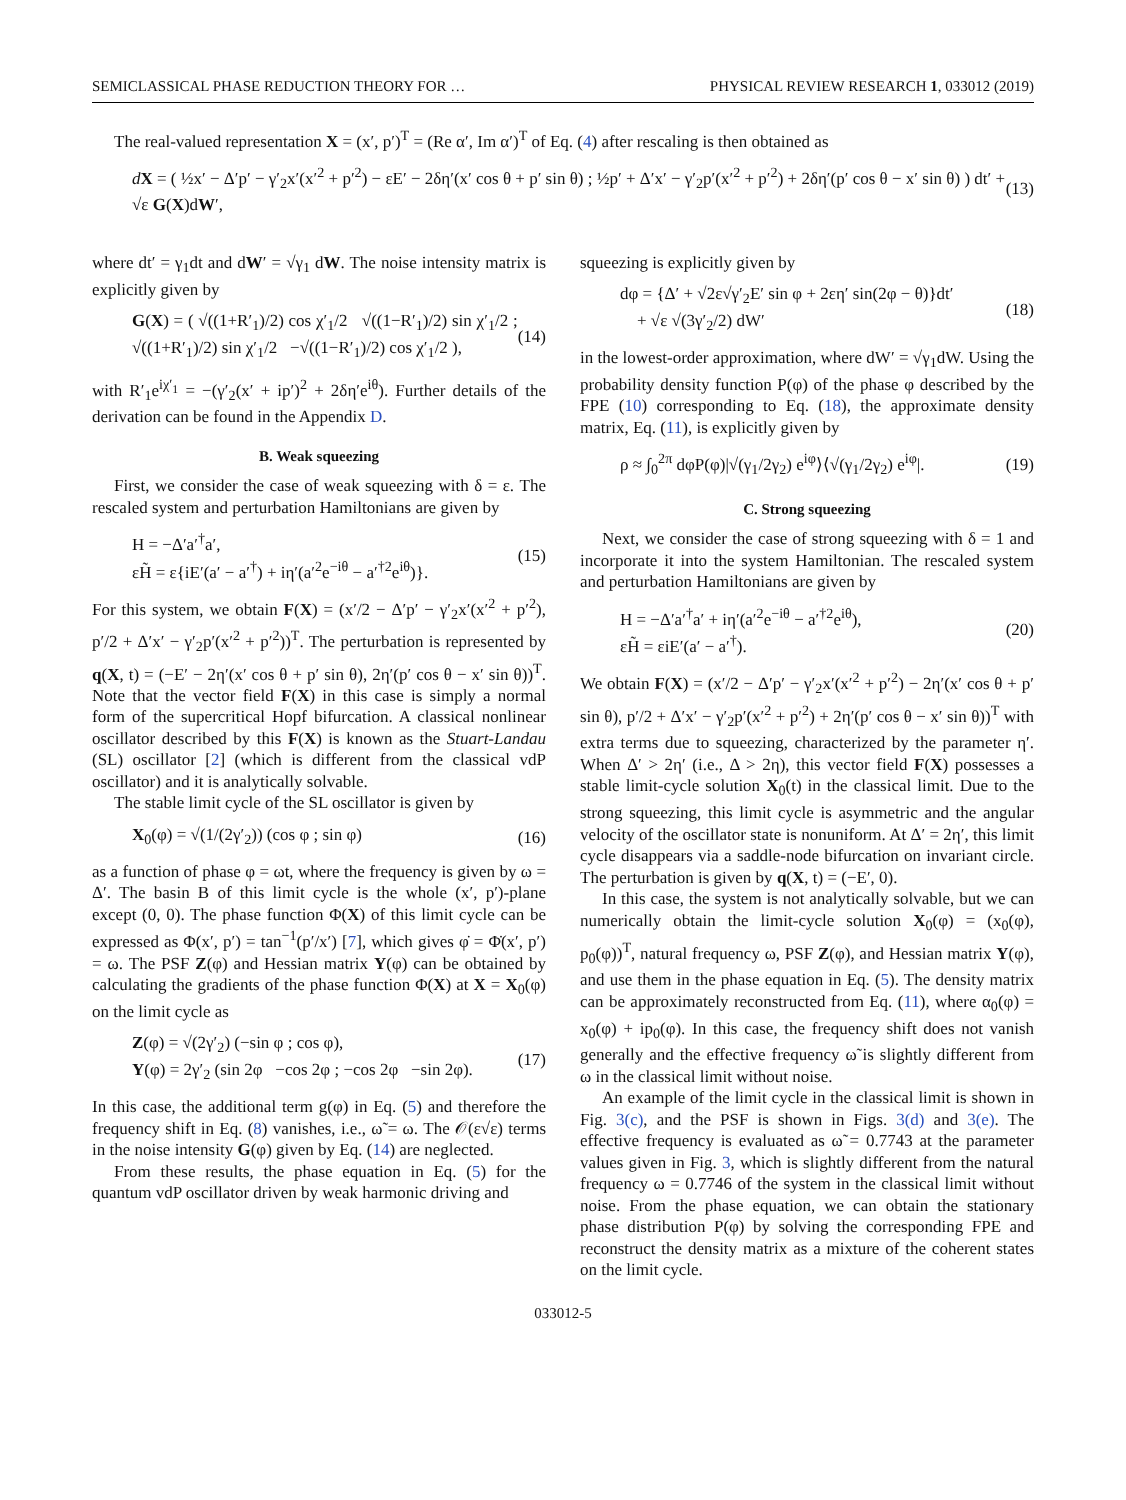SEMICLASSICAL PHASE REDUCTION THEORY FOR … PHYSICAL REVIEW RESEARCH 1, 033012 (2019)
The real-valued representation X = (x′, p′)<sup>T</sup> = (Re α′, Im α′)<sup>T</sup> of Eq. (4) after rescaling is then obtained as
dX = ( ½x′ − Δ′p′ − γ′<sub>2</sub>x′(x′<sup>2</sup> + p′<sup>2</sup>) − εE′ − 2δη′(x′ cos θ + p′ sin θ) ; ½p′ + Δ′x′ − γ′<sub>2</sub>p′(x′<sup>2</sup> + p′<sup>2</sup>) + 2δη′(p′ cos θ − x′ sin θ) ) dt′ + √ε G(X)dW′, (13)
where dt′ = γ<sub>1</sub>dt and dW′ = √γ<sub>1</sub> dW. The noise intensity matrix is explicitly given by
G(X) = ( √((1+R′<sub>1</sub>)/2) cos χ′<sub>1</sub>/2 √((1−R′<sub>1</sub>)/2) sin χ′<sub>1</sub>/2 ; √((1+R′<sub>1</sub>)/2) sin χ′<sub>1</sub>/2 −√((1−R′<sub>1</sub>)/2) cos χ′<sub>1</sub>/2 ), (14)
with R′<sub>1</sub>e<sup>iχ′<sub>1</sub></sup> = −(γ′<sub>2</sub>(x′ + ip′)<sup>2</sup> + 2δη′e<sup>iθ</sup>). Further details of the derivation can be found in the Appendix D.
B. Weak squeezing
First, we consider the case of weak squeezing with δ = ε. The rescaled system and perturbation Hamiltonians are given by
H = −Δ′a′<sup>†</sup>a′,
εH̃ = ε{iE′(a′ − a′<sup>†</sup>) + iη′(a′<sup>2</sup>e<sup>−iθ</sup> − a′<sup>†2</sup>e<sup>iθ</sup>)}. (15)
For this system, we obtain F(X) = (x′/2 − Δ′p′ − γ′<sub>2</sub>x′(x′<sup>2</sup> + p′<sup>2</sup>), p′/2 + Δ′x′ − γ′<sub>2</sub>p′(x′<sup>2</sup> + p′<sup>2</sup>))<sup>T</sup>. The perturbation is represented by q(X, t) = (−E′ − 2η′(x′ cos θ + p′ sin θ), 2η′(p′ cos θ − x′ sin θ))<sup>T</sup>. Note that the vector field F(X) in this case is simply a normal form of the supercritical Hopf bifurcation. A classical nonlinear oscillator described by this F(X) is known as the Stuart-Landau (SL) oscillator [2] (which is different from the classical vdP oscillator) and it is analytically solvable.
The stable limit cycle of the SL oscillator is given by
X<sub>0</sub>(φ) = √(1/(2γ′<sub>2</sub>)) (cos φ ; sin φ) (16)
as a function of phase φ = ωt, where the frequency is given by ω = Δ′. The basin B of this limit cycle is the whole (x′, p′)-plane except (0, 0). The phase function Φ(X) of this limit cycle can be expressed as Φ(x′, p′) = tan<sup>−1</sup>(p′/x′) [7], which gives φ̇ = Φ̇(x′, p′) = ω. The PSF Z(φ) and Hessian matrix Y(φ) can be obtained by calculating the gradients of the phase function Φ(X) at X = X<sub>0</sub>(φ) on the limit cycle as
Z(φ) = √(2γ′<sub>2</sub>) (−sin φ ; cos φ),
Y(φ) = 2γ′<sub>2</sub> (sin 2φ −cos 2φ ; −cos 2φ −sin 2φ). (17)
In this case, the additional term g(φ) in Eq. (5) and therefore the frequency shift in Eq. (8) vanishes, i.e., ω̃ = ω. The 𝒪(ε√ε) terms in the noise intensity G(φ) given by Eq. (14) are neglected.
From these results, the phase equation in Eq. (5) for the quantum vdP oscillator driven by weak harmonic driving and
squeezing is explicitly given by
dφ = {Δ′ + √2ε√γ′<sub>2</sub>E′ sin φ + 2εη′ sin(2φ − θ)}dt′
+ √ε √(3γ′<sub>2</sub>/2) dW′ (18)
in the lowest-order approximation, where dW′ = √γ<sub>1</sub>dW. Using the probability density function P(φ) of the phase φ described by the FPE (10) corresponding to Eq. (18), the approximate density matrix, Eq. (11), is explicitly given by
ρ ≈ ∫<sub>0</sub><sup>2π</sup> dφP(φ)|√(γ<sub>1</sub>/2γ<sub>2</sub>) e<sup>iφ</sup>⟩⟨√(γ<sub>1</sub>/2γ<sub>2</sub>) e<sup>iφ</sup>|. (19)
C. Strong squeezing
Next, we consider the case of strong squeezing with δ = 1 and incorporate it into the system Hamiltonian. The rescaled system and perturbation Hamiltonians are given by
H = −Δ′a′<sup>†</sup>a′ + iη′(a′<sup>2</sup>e<sup>−iθ</sup> − a′<sup>†2</sup>e<sup>iθ</sup>),
εH̃ = εiE′(a′ − a′<sup>†</sup>). (20)
We obtain F(X) = (x′/2 − Δ′p′ − γ′<sub>2</sub>x′(x′<sup>2</sup> + p′<sup>2</sup>) − 2η′(x′ cos θ + p′ sin θ), p′/2 + Δ′x′ − γ′<sub>2</sub>p′(x′<sup>2</sup> + p′<sup>2</sup>) + 2η′(p′ cos θ − x′ sin θ))<sup>T</sup> with extra terms due to squeezing, characterized by the parameter η′. When Δ′ > 2η′ (i.e., Δ > 2η), this vector field F(X) possesses a stable limit-cycle solution X<sub>0</sub>(t) in the classical limit. Due to the strong squeezing, this limit cycle is asymmetric and the angular velocity of the oscillator state is nonuniform. At Δ′ = 2η′, this limit cycle disappears via a saddle-node bifurcation on invariant circle. The perturbation is given by q(X, t) = (−E′, 0).
In this case, the system is not analytically solvable, but we can numerically obtain the limit-cycle solution X<sub>0</sub>(φ) = (x<sub>0</sub>(φ), p<sub>0</sub>(φ))<sup>T</sup>, natural frequency ω, PSF Z(φ), and Hessian matrix Y(φ), and use them in the phase equation in Eq. (5). The density matrix can be approximately reconstructed from Eq. (11), where α<sub>0</sub>(φ) = x<sub>0</sub>(φ) + ip<sub>0</sub>(φ). In this case, the frequency shift does not vanish generally and the effective frequency ω̃ is slightly different from ω in the classical limit without noise.
An example of the limit cycle in the classical limit is shown in Fig. 3(c), and the PSF is shown in Figs. 3(d) and 3(e). The effective frequency is evaluated as ω̃ = 0.7743 at the parameter values given in Fig. 3, which is slightly different from the natural frequency ω = 0.7746 of the system in the classical limit without noise. From the phase equation, we can obtain the stationary phase distribution P(φ) by solving the corresponding FPE and reconstruct the density matrix as a mixture of the coherent states on the limit cycle.
033012-5